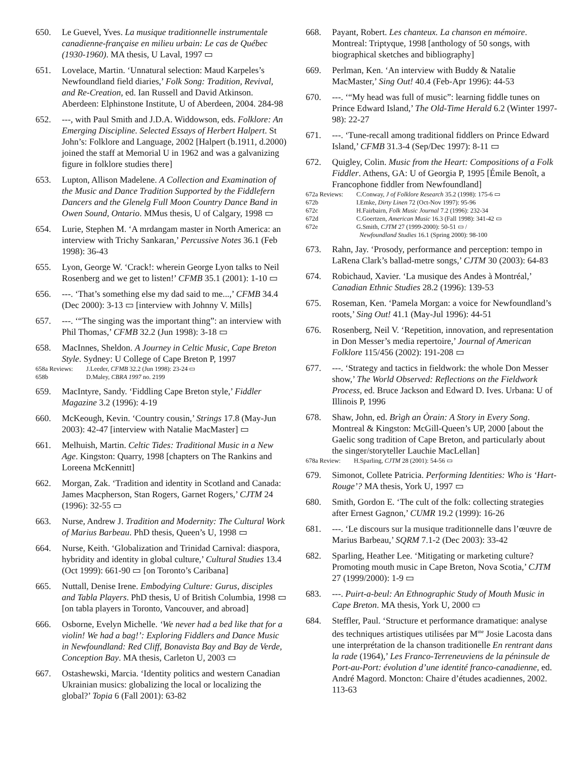650. Le Guevel, Yves. La musique traditionnelle instrumentale canadienne-française en milieu urbain: Le cas de Québec (1930-1960). MA thesis, U Laval, 1997 ▭
651. Lovelace, Martin. ‘Unnatural selection: Maud Karpeles’s Newfoundland field diaries,’ Folk Song: Tradition, Revival, and Re-Creation, ed. Ian Russell and David Atkinson. Aberdeen: Elphinstone Institute, U of Aberdeen, 2004. 284-98
652. ---, with Paul Smith and J.D.A. Widdowson, eds. Folklore: An Emerging Discipline. Selected Essays of Herbert Halpert. St John’s: Folklore and Language, 2002 [Halpert (b.1911, d.2000) joined the staff at Memorial U in 1962 and was a galvanizing figure in folklore studies there]
653. Lupton, Allison Madelene. A Collection and Examination of the Music and Dance Tradition Supported by the Fiddlefern Dancers and the Glenelg Full Moon Country Dance Band in Owen Sound, Ontario. MMus thesis, U of Calgary, 1998 ▭
654. Lurie, Stephen M. ‘A mrdangam master in North America: an interview with Trichy Sankaran,’ Percussive Notes 36.1 (Feb 1998): 36-43
655. Lyon, George W. ‘Crack!: wherein George Lyon talks to Neil Rosenberg and we get to listen!’ CFMB 35.1 (2001): 1-10 ▭
656. ---. ‘That’s something else my dad said to me...,’ CFMB 34.4 (Dec 2000): 3-13 ▭ [interview with Johnny V. Mills]
657. ---. ‘“The singing was the important thing”: an interview with Phil Thomas,’ CFMB 32.2 (Jun 1998): 3-18 ▭
658. MacInnes, Sheldon. A Journey in Celtic Music, Cape Breton Style. Sydney: U College of Cape Breton P, 1997
658a Reviews: J.Leeder, CFMB 32.2 (Jun 1998): 23-24 ▭
658b D.Maley, CBRA 1997 no. 2199
659. MacIntyre, Sandy. ‘Fiddling Cape Breton style,’ Fiddler Magazine 3.2 (1996): 4-19
660. McKeough, Kevin. ‘Country cousin,’ Strings 17.8 (May-Jun 2003): 42-47 [interview with Natalie MacMaster] ▭
661. Melhuish, Martin. Celtic Tides: Traditional Music in a New Age. Kingston: Quarry, 1998 [chapters on The Rankins and Loreena McKennitt]
662. Morgan, Zak. ‘Tradition and identity in Scotland and Canada: James Macpherson, Stan Rogers, Garnet Rogers,’ CJTM 24 (1996): 32-55 ▭
663. Nurse, Andrew J. Tradition and Modernity: The Cultural Work of Marius Barbeau. PhD thesis, Queen’s U, 1998 ▭
664. Nurse, Keith. ‘Globalization and Trinidad Carnival: diaspora, hybridity and identity in global culture,’ Cultural Studies 13.4 (Oct 1999): 661-90 ▭ [on Toronto’s Caribana]
665. Nuttall, Denise Irene. Embodying Culture: Gurus, disciples and Tabla Players. PhD thesis, U of British Columbia, 1998 ▭ [on tabla players in Toronto, Vancouver, and abroad]
666. Osborne, Evelyn Michelle. ‘We never had a bed like that for a violin! We had a bag!’: Exploring Fiddlers and Dance Music in Newfoundland: Red Cliff, Bonavista Bay and Bay de Verde, Conception Bay. MA thesis, Carleton U, 2003 ▭
667. Ostashewski, Marcia. ‘Identity politics and western Canadian Ukrainian musics: globalizing the local or localizing the global?’ Topia 6 (Fall 2001): 63-82
668. Payant, Robert. Les chanteux. La chanson en mémoire. Montreal: Triptyque, 1998 [anthology of 50 songs, with biographical sketches and bibliography]
669. Perlman, Ken. ‘An interview with Buddy & Natalie MacMaster,’ Sing Out! 40.4 (Feb-Apr 1996): 44-53
670. ---. ‘“My head was full of music”: learning fiddle tunes on Prince Edward Island,’ The Old-Time Herald 6.2 (Winter 1997-98): 22-27
671. ---. ‘Tune-recall among traditional fiddlers on Prince Edward Island,’ CFMB 31.3-4 (Sep/Dec 1997): 8-11 ▭
672. Quigley, Colin. Music from the Heart: Compositions of a Folk Fiddler. Athens, GA: U of Georgia P, 1995 [Émile Benoît, a Francophone fiddler from Newfoundland]
672a Reviews: C.Conway, J of Folklore Research 35.2 (1998): 175-6 ▭
672b I.Emke, Dirty Linen 72 (Oct-Nov 1997): 95-96
672c H.Fairbairn, Folk Music Journal 7.2 (1996): 232-34
672d C.Goertzen, American Music 16.3 (Fall 1998): 341-42 ▭
672e G.Smith, CJTM 27 (1999-2000): 50-51 ▭ /
Newfoundland Studies 16.1 (Spring 2000): 98-100
673. Rahn, Jay. ‘Prosody, performance and perception: tempo in LaRena Clark’s ballad-metre songs,’ CJTM 30 (2003): 64-83
674. Robichaud, Xavier. ‘La musique des Andes à Montréal,’ Canadian Ethnic Studies 28.2 (1996): 139-53
675. Roseman, Ken. ‘Pamela Morgan: a voice for Newfoundland’s roots,’ Sing Out! 41.1 (May-Jul 1996): 44-51
676. Rosenberg, Neil V. ‘Repetition, innovation, and representation in Don Messer’s media repertoire,’ Journal of American Folklore 115/456 (2002): 191-208 ▭
677. ---. ‘Strategy and tactics in fieldwork: the whole Don Messer show,’ The World Observed: Reflections on the Fieldwork Process, ed. Bruce Jackson and Edward D. Ives. Urbana: U of Illinois P, 1996
678. Shaw, John, ed. Brìgh an Òrain: A Story in Every Song. Montreal & Kingston: McGill-Queen’s UP, 2000 [about the Gaelic song tradition of Cape Breton, and particularly about the singer/storyteller Lauchie MacLellan]
678a Review: H.Sparling, CJTM 28 (2001): 54-56 ▭
679. Simonot, Collete Patricia. Performing Identities: Who is ‘Hart-Rouge’? MA thesis, York U, 1997 ▭
680. Smith, Gordon E. ‘The cult of the folk: collecting strategies after Ernest Gagnon,’ CUMR 19.2 (1999): 16-26
681. ---. ‘Le discours sur la musique traditionnelle dans l’œuvre de Marius Barbeau,’ SQRM 7.1-2 (Dec 2003): 33-42
682. Sparling, Heather Lee. ‘Mitigating or marketing culture? Promoting mouth music in Cape Breton, Nova Scotia,’ CJTM 27 (1999/2000): 1-9 ▭
683. ---. Puirt-a-beul: An Ethnographic Study of Mouth Music in Cape Breton. MA thesis, York U, 2000 ▭
684. Steffler, Paul. ‘Structure et performance dramatique: analyse des techniques artistiques utilisées par M<sup>me</sup> Josie Lacosta dans une interprétation de la chanson traditionelle En rentrant dans la rade (1964),’ Les Franco-Terreneuviens de la péninsule de Port-au-Port: évolution d’une identité franco-canadienne, ed. André Magord. Moncton: Chaire d’études acadiennes, 2002. 113-63